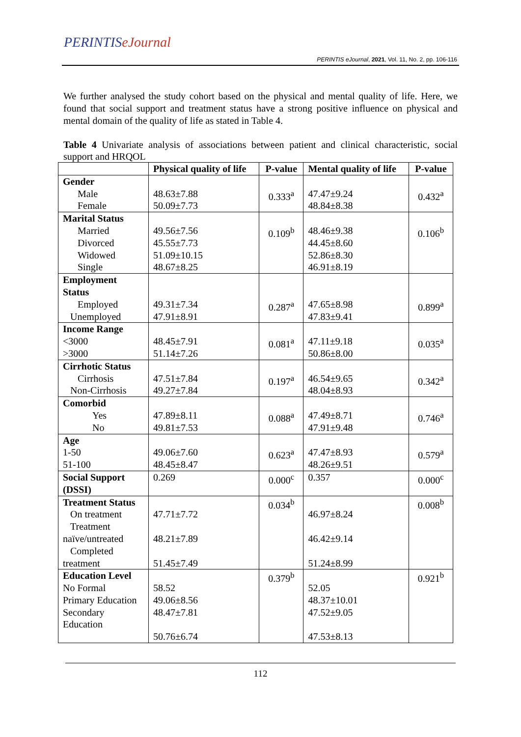PERINTISeJournal
PERINTIS eJournal, 2021, Vol. 11, No. 2, pp. 106-116
We further analysed the study cohort based on the physical and mental quality of life. Here, we found that social support and treatment status have a strong positive influence on physical and mental domain of the quality of life as stated in Table 4.
Table 4 Univariate analysis of associations between patient and clinical characteristic, social support and HRQOL
| | Physical quality of life | P-value | Mental quality of life | P-value |
| --- | --- | --- | --- | --- |
| Gender Male Female | 48.63±7.88 50.09±7.73 | 0.333<sup>a</sup> | 47.47±9.24 48.84±8.38 | 0.432<sup>a</sup> |
| Marital Status Married Divorced Widowed Single | 49.56±7.56 45.55±7.73 51.09±10.15 48.67±8.25 | 0.109<sup>b</sup> | 48.46±9.38 44.45±8.60 52.86±8.30 46.91±8.19 | 0.106<sup>b</sup> |
| Employment Status Employed Unemployed | 49.31±7.34 47.91±8.91 | 0.287<sup>a</sup> | 47.65±8.98 47.83±9.41 | 0.899<sup>a</sup> |
| Income Range <3000 >3000 | 48.45±7.91 51.14±7.26 | 0.081<sup>a</sup> | 47.11±9.18 50.86±8.00 | 0.035<sup>a</sup> |
| Cirrhotic Status Cirrhosis Non-Cirrhosis | 47.51±7.84 49.27±7.84 | 0.197<sup>a</sup> | 46.54±9.65 48.04±8.93 | 0.342<sup>a</sup> |
| Comorbid Yes No | 47.89±8.11 49.81±7.53 | 0.088<sup>a</sup> | 47.49±8.71 47.91±9.48 | 0.746<sup>a</sup> |
| Age 1-50 51-100 | 49.06±7.60 48.45±8.47 | 0.623<sup>a</sup> | 47.47±8.93 48.26±9.51 | 0.579<sup>a</sup> |
| Social Support (DSSI) | 0.269 | 0.000<sup>c</sup> | 0.357 | 0.000<sup>c</sup> |
| Treatment Status On treatment Treatment naïve/untreated Completed treatment | 47.71±7.72 48.21±7.89 51.45±7.49 | 0.034<sup>b</sup> | 46.97±8.24 46.42±9.14 51.24±8.99 | 0.008<sup>b</sup> |
| Education Level No Formal Primary Education Secondary Education | 58.52 49.06±8.56 48.47±7.81 50.76±6.74 | 0.379<sup>b</sup> | 52.05 48.37±10.01 47.52±9.05 47.53±8.13 | 0.921<sup>b</sup> |
112